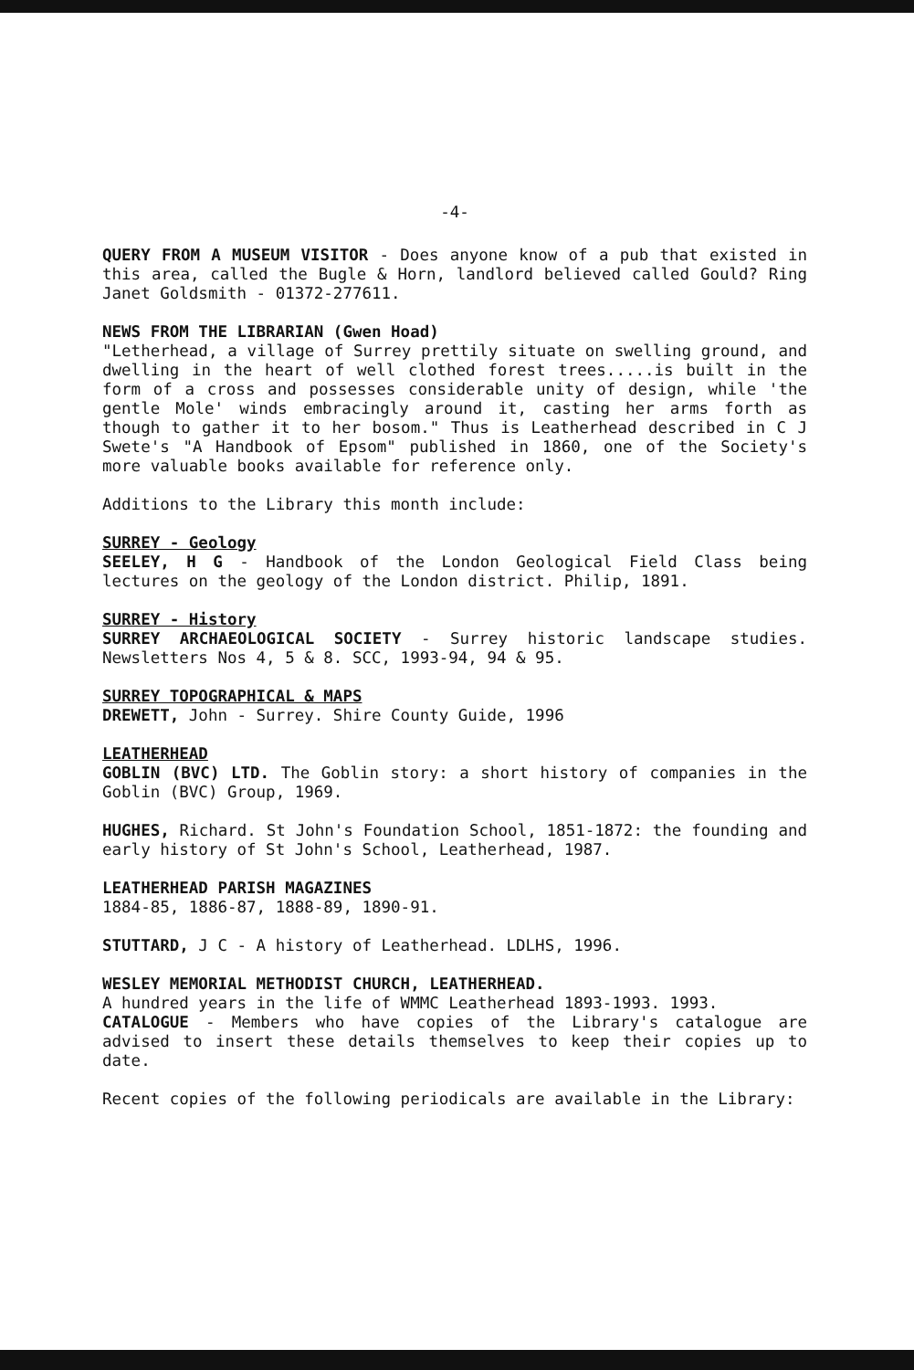-4-
QUERY FROM A MUSEUM VISITOR - Does anyone know of a pub that existed in this area, called the Bugle & Horn, landlord believed called Gould? Ring Janet Goldsmith - 01372-277611.
NEWS FROM THE LIBRARIAN (Gwen Hoad)
"Letherhead, a village of Surrey prettily situate on swelling ground, and dwelling in the heart of well clothed forest trees.....is built in the form of a cross and possesses considerable unity of design, while 'the gentle Mole' winds embracingly around it, casting her arms forth as though to gather it to her bosom." Thus is Leatherhead described in C J Swete's "A Handbook of Epsom" published in 1860, one of the Society's more valuable books available for reference only.
Additions to the Library this month include:
SURREY - Geology
SEELEY, H G - Handbook of the London Geological Field Class being lectures on the geology of the London district. Philip, 1891.
SURREY - History
SURREY ARCHAEOLOGICAL SOCIETY - Surrey historic landscape studies. Newsletters Nos 4, 5 & 8. SCC, 1993-94, 94 & 95.
SURREY TOPOGRAPHICAL & MAPS
DREWETT, John - Surrey. Shire County Guide, 1996
LEATHERHEAD
GOBLIN (BVC) LTD. The Goblin story: a short history of companies in the Goblin (BVC) Group, 1969.
HUGHES, Richard. St John's Foundation School, 1851-1872: the founding and early history of St John's School, Leatherhead, 1987.
LEATHERHEAD PARISH MAGAZINES
1884-85, 1886-87, 1888-89, 1890-91.
STUTTARD, J C - A history of Leatherhead. LDLHS, 1996.
WESLEY MEMORIAL METHODIST CHURCH, LEATHERHEAD.
A hundred years in the life of WMMC Leatherhead 1893-1993. 1993.
CATALOGUE - Members who have copies of the Library's catalogue are advised to insert these details themselves to keep their copies up to date.
Recent copies of the following periodicals are available in the Library: